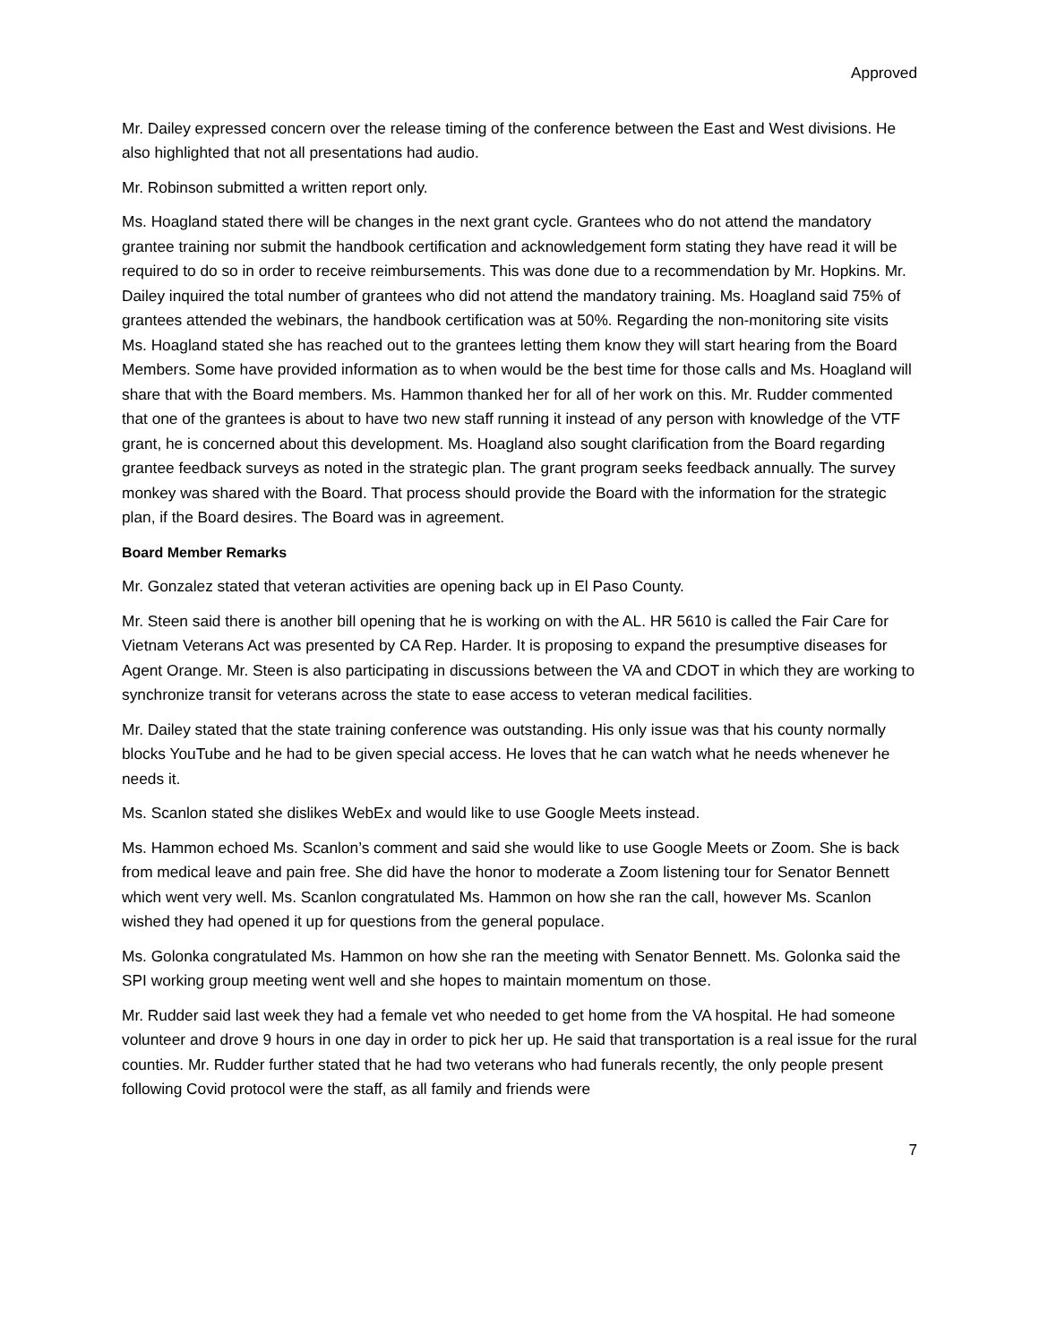Approved
Mr. Dailey expressed concern over the release timing of the conference between the East and West divisions. He also highlighted that not all presentations had audio.
Mr. Robinson submitted a written report only.
Ms. Hoagland stated there will be changes in the next grant cycle. Grantees who do not attend the mandatory grantee training nor submit the handbook certification and acknowledgement form stating they have read it will be required to do so in order to receive reimbursements. This was done due to a recommendation by Mr. Hopkins. Mr. Dailey inquired the total number of grantees who did not attend the mandatory training. Ms. Hoagland said 75% of grantees attended the webinars, the handbook certification was at 50%. Regarding the non-monitoring site visits Ms. Hoagland stated she has reached out to the grantees letting them know they will start hearing from the Board Members. Some have provided information as to when would be the best time for those calls and Ms. Hoagland will share that with the Board members. Ms. Hammon thanked her for all of her work on this. Mr. Rudder commented that one of the grantees is about to have two new staff running it instead of any person with knowledge of the VTF grant, he is concerned about this development. Ms. Hoagland also sought clarification from the Board regarding grantee feedback surveys as noted in the strategic plan. The grant program seeks feedback annually. The survey monkey was shared with the Board. That process should provide the Board with the information for the strategic plan, if the Board desires. The Board was in agreement.
Board Member Remarks
Mr. Gonzalez stated that veteran activities are opening back up in El Paso County.
Mr. Steen said there is another bill opening that he is working on with the AL. HR 5610 is called the Fair Care for Vietnam Veterans Act was presented by CA Rep. Harder. It is proposing to expand the presumptive diseases for Agent Orange. Mr. Steen is also participating in discussions between the VA and CDOT in which they are working to synchronize transit for veterans across the state to ease access to veteran medical facilities.
Mr. Dailey stated that the state training conference was outstanding. His only issue was that his county normally blocks YouTube and he had to be given special access. He loves that he can watch what he needs whenever he needs it.
Ms. Scanlon stated she dislikes WebEx and would like to use Google Meets instead.
Ms. Hammon echoed Ms. Scanlon’s comment and said she would like to use Google Meets or Zoom. She is back from medical leave and pain free. She did have the honor to moderate a Zoom listening tour for Senator Bennett which went very well. Ms. Scanlon congratulated Ms. Hammon on how she ran the call, however Ms. Scanlon wished they had opened it up for questions from the general populace.
Ms. Golonka congratulated Ms. Hammon on how she ran the meeting with Senator Bennett. Ms. Golonka said the SPI working group meeting went well and she hopes to maintain momentum on those.
Mr. Rudder said last week they had a female vet who needed to get home from the VA hospital. He had someone volunteer and drove 9 hours in one day in order to pick her up. He said that transportation is a real issue for the rural counties. Mr. Rudder further stated that he had two veterans who had funerals recently, the only people present following Covid protocol were the staff, as all family and friends were
7